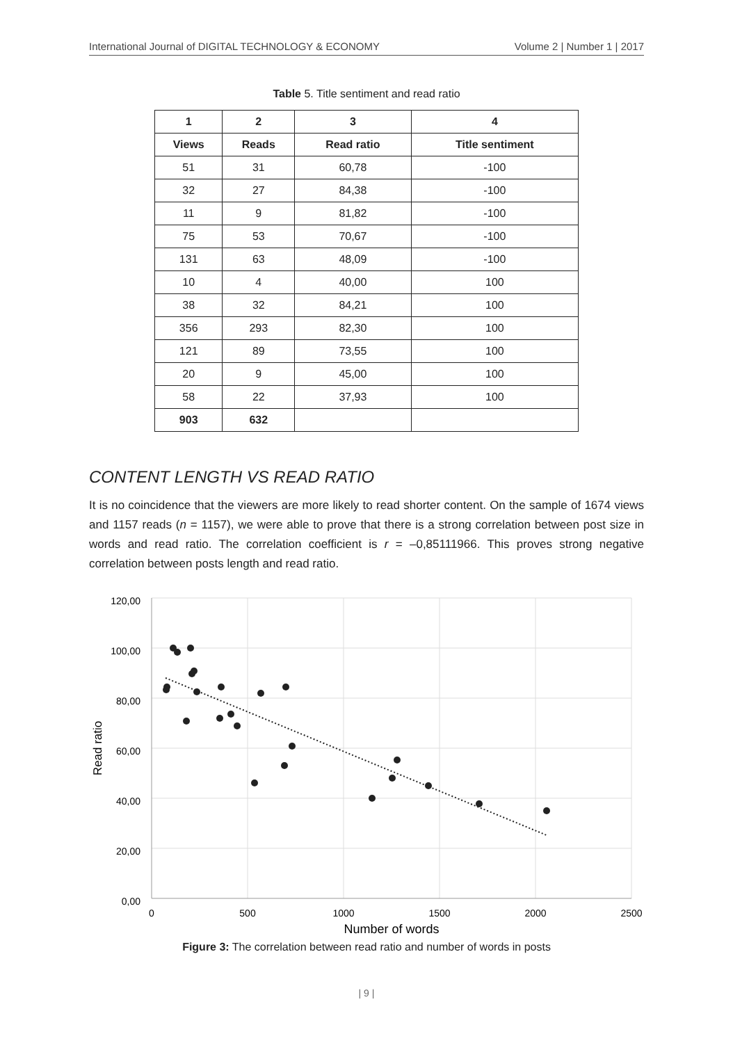International Journal of DIGITAL TECHNOLOGY & ECONOMY Volume 2 | Number 1 | 2017
Table 5. Title sentiment and read ratio
| 1 | 2 | 3 | 4 |
| --- | --- | --- | --- |
| Views | Reads | Read ratio | Title sentiment |
| 51 | 31 | 60,78 | -100 |
| 32 | 27 | 84,38 | -100 |
| 11 | 9 | 81,82 | -100 |
| 75 | 53 | 70,67 | -100 |
| 131 | 63 | 48,09 | -100 |
| 10 | 4 | 40,00 | 100 |
| 38 | 32 | 84,21 | 100 |
| 356 | 293 | 82,30 | 100 |
| 121 | 89 | 73,55 | 100 |
| 20 | 9 | 45,00 | 100 |
| 58 | 22 | 37,93 | 100 |
| 903 | 632 | | |
CONTENT LENGTH VS READ RATIO
It is no coincidence that the viewers are more likely to read shorter content. On the sample of 1674 views and 1157 reads (n = 1157), we were able to prove that there is a strong correlation between post size in words and read ratio. The correlation coefficient is r = –0,85111966. This proves strong negative correlation between posts length and read ratio.
120,00
100,00
80,00
60,00
40,00
20,00
0,00
0
500
1000
1500
2000
2500
Number of words
Read ratio
Figure 3: The correlation between read ratio and number of words in posts
| 9 |